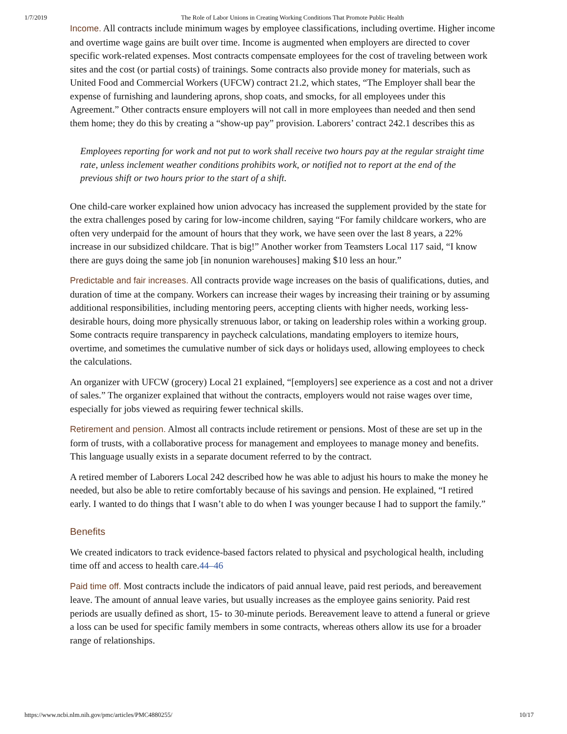1/7/2019 The Role of Labor Unions in Creating Working Conditions That Promote Public Health
Income. All contracts include minimum wages by employee classifications, including overtime. Higher income and overtime wage gains are built over time. Income is augmented when employers are directed to cover specific work-related expenses. Most contracts compensate employees for the cost of traveling between work sites and the cost (or partial costs) of trainings. Some contracts also provide money for materials, such as United Food and Commercial Workers (UFCW) contract 21.2, which states, “The Employer shall bear the expense of furnishing and laundering aprons, shop coats, and smocks, for all employees under this Agreement.” Other contracts ensure employers will not call in more employees than needed and then send them home; they do this by creating a “show-up pay” provision. Laborers’ contract 242.1 describes this as
Employees reporting for work and not put to work shall receive two hours pay at the regular straight time rate, unless inclement weather conditions prohibits work, or notified not to report at the end of the previous shift or two hours prior to the start of a shift.
One child-care worker explained how union advocacy has increased the supplement provided by the state for the extra challenges posed by caring for low-income children, saying “For family childcare workers, who are often very underpaid for the amount of hours that they work, we have seen over the last 8 years, a 22% increase in our subsidized childcare. That is big!” Another worker from Teamsters Local 117 said, “I know there are guys doing the same job [in nonunion warehouses] making $10 less an hour.”
Predictable and fair increases. All contracts provide wage increases on the basis of qualifications, duties, and duration of time at the company. Workers can increase their wages by increasing their training or by assuming additional responsibilities, including mentoring peers, accepting clients with higher needs, working less-desirable hours, doing more physically strenuous labor, or taking on leadership roles within a working group. Some contracts require transparency in paycheck calculations, mandating employers to itemize hours, overtime, and sometimes the cumulative number of sick days or holidays used, allowing employees to check the calculations.
An organizer with UFCW (grocery) Local 21 explained, “[employers] see experience as a cost and not a driver of sales.” The organizer explained that without the contracts, employers would not raise wages over time, especially for jobs viewed as requiring fewer technical skills.
Retirement and pension. Almost all contracts include retirement or pensions. Most of these are set up in the form of trusts, with a collaborative process for management and employees to manage money and benefits. This language usually exists in a separate document referred to by the contract.
A retired member of Laborers Local 242 described how he was able to adjust his hours to make the money he needed, but also be able to retire comfortably because of his savings and pension. He explained, “I retired early. I wanted to do things that I wasn’t able to do when I was younger because I had to support the family.”
Benefits
We created indicators to track evidence-based factors related to physical and psychological health, including time off and access to health care.44–46
Paid time off. Most contracts include the indicators of paid annual leave, paid rest periods, and bereavement leave. The amount of annual leave varies, but usually increases as the employee gains seniority. Paid rest periods are usually defined as short, 15- to 30-minute periods. Bereavement leave to attend a funeral or grieve a loss can be used for specific family members in some contracts, whereas others allow its use for a broader range of relationships.
https://www.ncbi.nlm.nih.gov/pmc/articles/PMC4880255/ 10/17